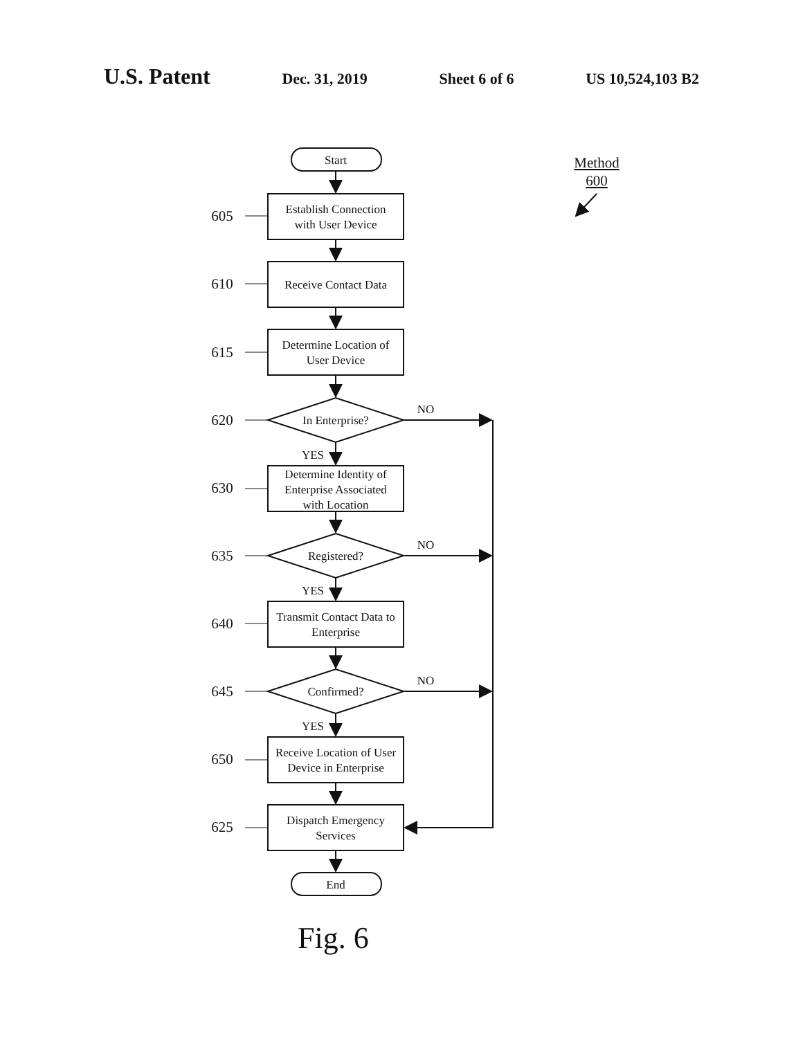U.S. Patent Dec. 31, 2019 Sheet 6 of 6 US 10,524,103 B2
Start
Establish Connection
with User Device
Receive Contact Data
Determine Location of
User Device
In Enterprise?
Determine Identity of
Enterprise Associated
with Location
Registered?
Transmit Contact Data to
Enterprise
Confirmed?
Receive Location of User
Device in Enterprise
Dispatch Emergency
Services
End
YES
YES
YES
NO
NO
NO
605
610
615
620
630
635
640
645
650
625
Method
600
Fig. 6